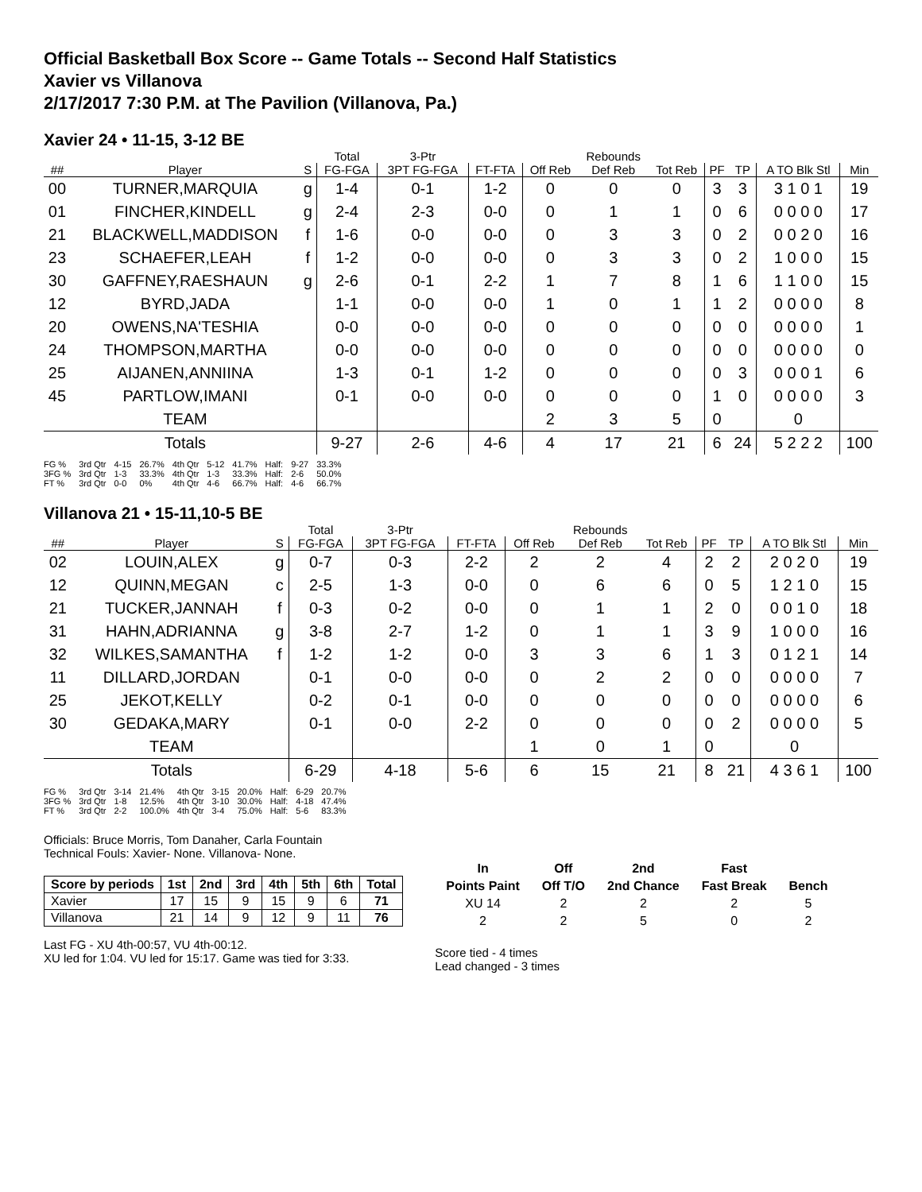Official Basketball Box Score -- Game Totals -- Second Half Statistics
Xavier vs Villanova
2/17/2017 7:30 P.M. at The Pavilion (Villanova, Pa.)
Xavier 24 • 11-15, 3-12 BE
| | | | Total | 3-Ptr | | | Rebounds | | | | | |
| --- | --- | --- | --- | --- | --- | --- | --- | --- | --- | --- | --- | --- |
| ## | Player | S | FG-FGA | 3PT FG-FGA | FT-FTA | Off Reb | Def Reb | Tot Reb | PF | TP | A TO Blk Stl | Min |
| 00 | TURNER,MARQUIA | g | 1-4 | 0-1 | 1-2 | 0 | 0 | 0 | 3 | 3 | 3 1 0 1 | 19 |
| 01 | FINCHER,KINDELL | g | 2-4 | 2-3 | 0-0 | 0 | 1 | 1 | 0 | 6 | 0 0 0 0 | 17 |
| 21 | BLACKWELL,MADDISON | f | 1-6 | 0-0 | 0-0 | 0 | 3 | 3 | 0 | 2 | 0 0 2 0 | 16 |
| 23 | SCHAEFER,LEAH | f | 1-2 | 0-0 | 0-0 | 0 | 3 | 3 | 0 | 2 | 1 0 0 0 | 15 |
| 30 | GAFFNEY,RAESHAUN | g | 2-6 | 0-1 | 2-2 | 1 | 7 | 8 | 1 | 6 | 1 1 0 0 | 15 |
| 12 | BYRD,JADA | | 1-1 | 0-0 | 0-0 | 1 | 0 | 1 | 1 | 2 | 0 0 0 0 | 8 |
| 20 | OWENS,NA'TESHIA | | 0-0 | 0-0 | 0-0 | 0 | 0 | 0 | 0 | 0 | 0 0 0 0 | 1 |
| 24 | THOMPSON,MARTHA | | 0-0 | 0-0 | 0-0 | 0 | 0 | 0 | 0 | 0 | 0 0 0 0 | 0 |
| 25 | AIJANEN,ANNIINA | | 1-3 | 0-1 | 1-2 | 0 | 0 | 0 | 0 | 3 | 0 0 0 1 | 6 |
| 45 | PARTLOW,IMANI | | 0-1 | 0-0 | 0-0 | 0 | 0 | 0 | 1 | 0 | 0 0 0 0 | 3 |
| | TEAM | | | | | 2 | 3 | 5 | 0 | | 0 | |
| | Totals | | 9-27 | 2-6 | 4-6 | 4 | 17 | 21 | 6 | 24 | 5 2 2 2 | 100 |
| FG % | 3rd Qtr | 4-15 | 26.7% | 4th Qtr | 5-12 | 41.7% | Half: | 9-27 | 33.3% |
| 3FG % | 3rd Qtr | 1-3 | 33.3% | 4th Qtr | 1-3 | 33.3% | Half: | 2-6 | 50.0% |
| FT % | 3rd Qtr | 0-0 | 0% | 4th Qtr | 4-6 | 66.7% | Half: | 4-6 | 66.7% |
Villanova 21 • 15-11,10-5 BE
| | | | Total | 3-Ptr | | | Rebounds | | | | | |
| --- | --- | --- | --- | --- | --- | --- | --- | --- | --- | --- | --- | --- |
| ## | Player | S | FG-FGA | 3PT FG-FGA | FT-FTA | Off Reb | Def Reb | Tot Reb | PF | TP | A TO Blk Stl | Min |
| 02 | LOUIN,ALEX | g | 0-7 | 0-3 | 2-2 | 2 | 2 | 4 | 2 | 2 | 2 0 2 0 | 19 |
| 12 | QUINN,MEGAN | c | 2-5 | 1-3 | 0-0 | 0 | 6 | 6 | 0 | 5 | 1 2 1 0 | 15 |
| 21 | TUCKER,JANNAH | f | 0-3 | 0-2 | 0-0 | 0 | 1 | 1 | 2 | 0 | 0 0 1 0 | 18 |
| 31 | HAHN,ADRIANNA | g | 3-8 | 2-7 | 1-2 | 0 | 1 | 1 | 3 | 9 | 1 0 0 0 | 16 |
| 32 | WILKES,SAMANTHA | f | 1-2 | 1-2 | 0-0 | 3 | 3 | 6 | 1 | 3 | 0 1 2 1 | 14 |
| 11 | DILLARD,JORDAN | | 0-1 | 0-0 | 0-0 | 0 | 2 | 2 | 0 | 0 | 0 0 0 0 | 7 |
| 25 | JEKOT,KELLY | | 0-2 | 0-1 | 0-0 | 0 | 0 | 0 | 0 | 0 | 0 0 0 0 | 6 |
| 30 | GEDAKA,MARY | | 0-1 | 0-0 | 2-2 | 0 | 0 | 0 | 0 | 2 | 0 0 0 0 | 5 |
| | TEAM | | | | | 1 | 0 | 1 | 0 | | 0 | |
| | Totals | | 6-29 | 4-18 | 5-6 | 6 | 15 | 21 | 8 | 21 | 4 3 6 1 | 100 |
| FG % | 3rd Qtr | 3-14 | 21.4% | 4th Qtr | 3-15 | 20.0% | Half: | 6-29 | 20.7% |
| 3FG % | 3rd Qtr | 1-8 | 12.5% | 4th Qtr | 3-10 | 30.0% | Half: | 4-18 | 47.4% |
| FT % | 3rd Qtr | 2-2 | 100.0% | 4th Qtr | 3-4 | 75.0% | Half: | 5-6 | 83.3% |
Officials: Bruce Morris, Tom Danaher, Carla Fountain
Technical Fouls: Xavier- None. Villanova- None.
| Score by periods | 1st | 2nd | 3rd | 4th | 5th | 6th | Total |
| --- | --- | --- | --- | --- | --- | --- | --- |
| Xavier | 17 | 15 | 9 | 15 | 9 | 6 | 71 |
| Villanova | 21 | 14 | 9 | 12 | 9 | 11 | 76 |
Last FG - XU 4th-00:57, VU 4th-00:12.
XU led for 1:04. VU led for 15:17. Game was tied for 3:33.
| In | Off | 2nd | Fast | |
| --- | --- | --- | --- | --- |
| Points Paint | Off T/O | 2nd Chance | Fast Break | Bench |
| XU 14 | 2 | 2 | 2 | 5 |
| 2 | 2 | 5 | 0 | 2 |
Score tied - 4 times
Lead changed - 3 times